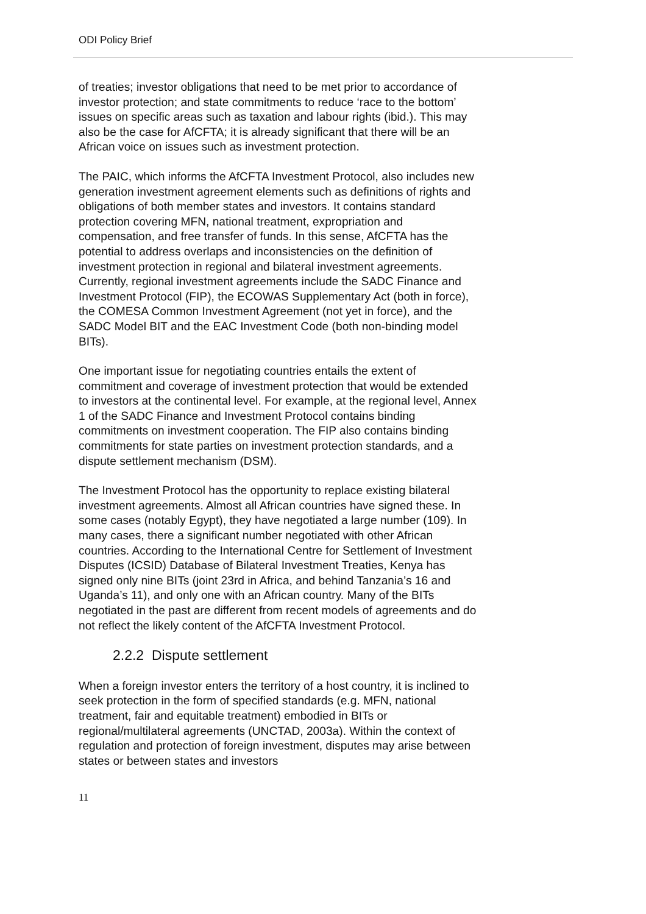ODI Policy Brief
of treaties; investor obligations that need to be met prior to accordance of investor protection; and state commitments to reduce ‘race to the bottom’ issues on specific areas such as taxation and labour rights (ibid.). This may also be the case for AfCFTA; it is already significant that there will be an African voice on issues such as investment protection.
The PAIC, which informs the AfCFTA Investment Protocol, also includes new generation investment agreement elements such as definitions of rights and obligations of both member states and investors. It contains standard protection covering MFN, national treatment, expropriation and compensation, and free transfer of funds. In this sense, AfCFTA has the potential to address overlaps and inconsistencies on the definition of investment protection in regional and bilateral investment agreements. Currently, regional investment agreements include the SADC Finance and Investment Protocol (FIP), the ECOWAS Supplementary Act (both in force), the COMESA Common Investment Agreement (not yet in force), and the SADC Model BIT and the EAC Investment Code (both non-binding model BITs).
One important issue for negotiating countries entails the extent of commitment and coverage of investment protection that would be extended to investors at the continental level. For example, at the regional level, Annex 1 of the SADC Finance and Investment Protocol contains binding commitments on investment cooperation. The FIP also contains binding commitments for state parties on investment protection standards, and a dispute settlement mechanism (DSM).
The Investment Protocol has the opportunity to replace existing bilateral investment agreements. Almost all African countries have signed these. In some cases (notably Egypt), they have negotiated a large number (109). In many cases, there a significant number negotiated with other African countries. According to the International Centre for Settlement of Investment Disputes (ICSID) Database of Bilateral Investment Treaties, Kenya has signed only nine BITs (joint 23rd in Africa, and behind Tanzania’s 16 and Uganda’s 11), and only one with an African country. Many of the BITs negotiated in the past are different from recent models of agreements and do not reflect the likely content of the AfCFTA Investment Protocol.
2.2.2 Dispute settlement
When a foreign investor enters the territory of a host country, it is inclined to seek protection in the form of specified standards (e.g. MFN, national treatment, fair and equitable treatment) embodied in BITs or regional/multilateral agreements (UNCTAD, 2003a). Within the context of regulation and protection of foreign investment, disputes may arise between states or between states and investors
11